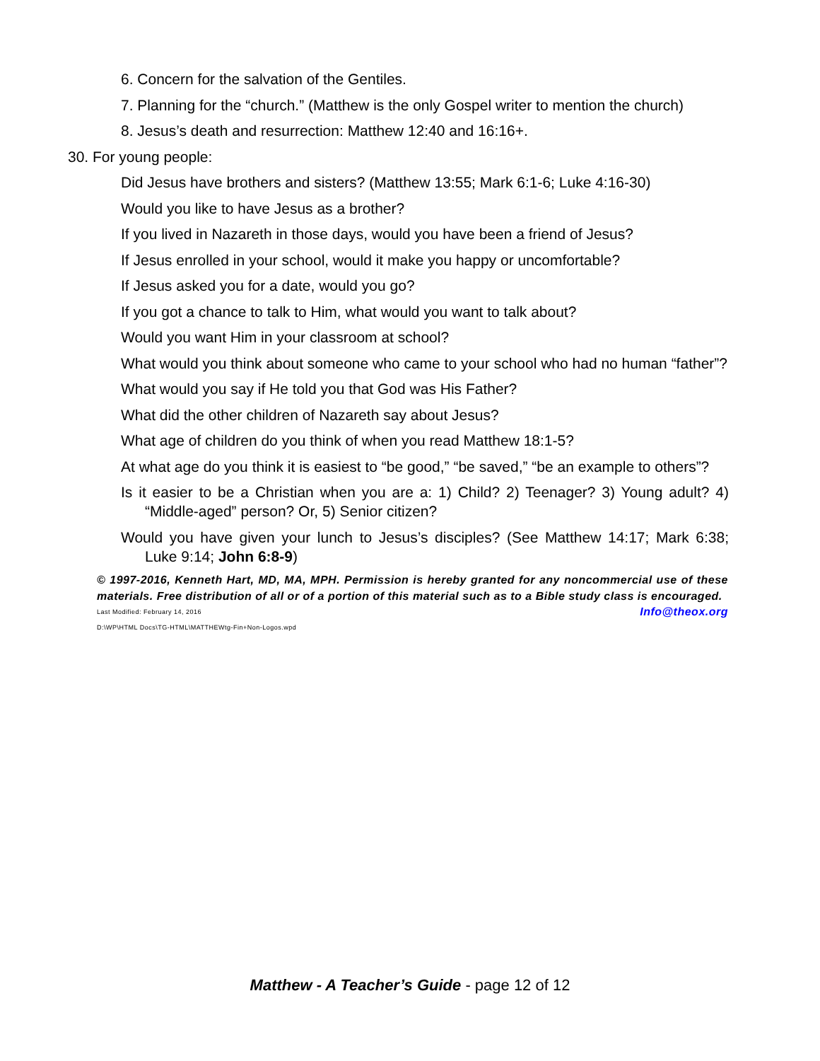6. Concern for the salvation of the Gentiles.
7. Planning for the “church.” (Matthew is the only Gospel writer to mention the church)
8. Jesus’s death and resurrection: Matthew 12:40 and 16:16+.
30. For young people:
Did Jesus have brothers and sisters? (Matthew 13:55; Mark 6:1-6; Luke 4:16-30)
Would you like to have Jesus as a brother?
If you lived in Nazareth in those days, would you have been a friend of Jesus?
If Jesus enrolled in your school, would it make you happy or uncomfortable?
If Jesus asked you for a date, would you go?
If you got a chance to talk to Him, what would you want to talk about?
Would you want Him in your classroom at school?
What would you think about someone who came to your school who had no human “father”?
What would you say if He told you that God was His Father?
What did the other children of Nazareth say about Jesus?
What age of children do you think of when you read Matthew 18:1-5?
At what age do you think it is easiest to “be good,” “be saved,” “be an example to others”?
Is it easier to be a Christian when you are a: 1) Child? 2) Teenager? 3) Young adult? 4) “Middle-aged” person? Or, 5) Senior citizen?
Would you have given your lunch to Jesus’s disciples? (See Matthew 14:17; Mark 6:38; Luke 9:14; John 6:8-9)
© 1997-2016, Kenneth Hart, MD, MA, MPH. Permission is hereby granted for any noncommercial use of these materials. Free distribution of all or of a portion of this material such as to a Bible study class is encouraged. Info@theox.org
Last Modified: February 14, 2016
D:\WP\HTML Docs\TG-HTML\MATTHEWtg-Fin+Non-Logos.wpd
Matthew - A Teacher’s Guide - page 12 of 12